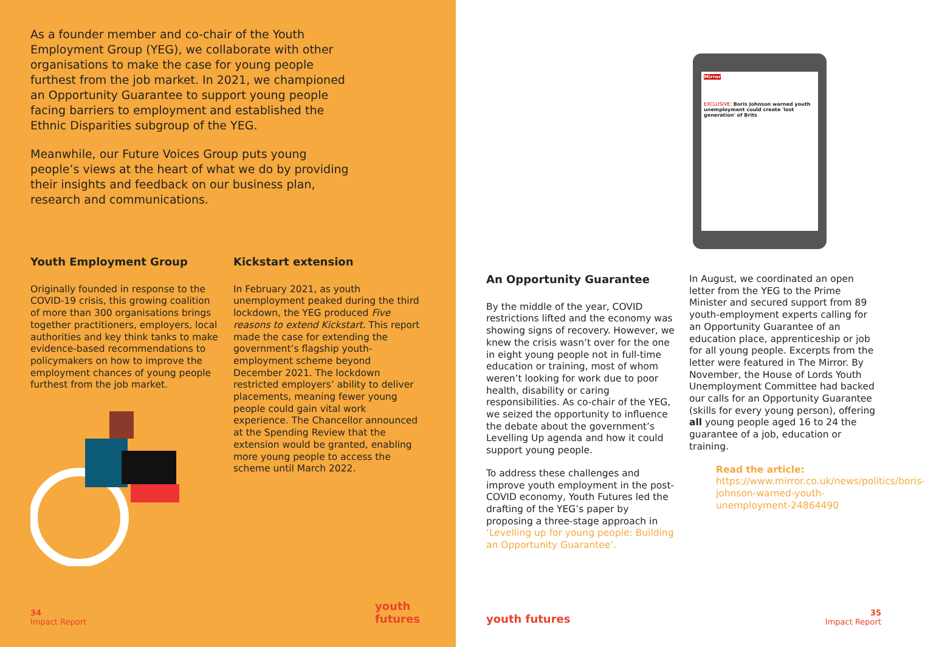As a founder member and co-chair of the Youth Employment Group (YEG), we collaborate with other organisations to make the case for young people furthest from the job market. In 2021, we championed an Opportunity Guarantee to support young people facing barriers to employment and established the Ethnic Disparities subgroup of the YEG.
Meanwhile, our Future Voices Group puts young people’s views at the heart of what we do by providing their insights and feedback on our business plan, research and communications.
Youth Employment Group
Originally founded in response to the COVID-19 crisis, this growing coalition of more than 300 organisations brings together practitioners, employers, local authorities and key think tanks to make evidence-based recommendations to policymakers on how to improve the employment chances of young people furthest from the job market.
Kickstart extension
In February 2021, as youth unemployment peaked during the third lockdown, the YEG produced Five reasons to extend Kickstart. This report made the case for extending the government’s flagship youth-employment scheme beyond December 2021. The lockdown restricted employers’ ability to deliver placements, meaning fewer young people could gain vital work experience. The Chancellor announced at the Spending Review that the extension would be granted, enabling more young people to access the scheme until March 2022.
34
Impact Report
youth futures
Mirror
EXCLUSIVE: Boris Johnson warned youth unemployment could create 'lost generation' of Brits
An Opportunity Guarantee
By the middle of the year, COVID restrictions lifted and the economy was showing signs of recovery. However, we knew the crisis wasn’t over for the one in eight young people not in full-time education or training, most of whom weren’t looking for work due to poor health, disability or caring responsibilities. As co-chair of the YEG, we seized the opportunity to influence the debate about the government’s Levelling Up agenda and how it could support young people.
To address these challenges and improve youth employment in the post-COVID economy, Youth Futures led the drafting of the YEG’s paper by proposing a three-stage approach in ‘Levelling up for young people: Building an Opportunity Guarantee’.
In August, we coordinated an open letter from the YEG to the Prime Minister and secured support from 89 youth-employment experts calling for an Opportunity Guarantee of an education place, apprenticeship or job for all young people. Excerpts from the letter were featured in The Mirror. By November, the House of Lords Youth Unemployment Committee had backed our calls for an Opportunity Guarantee (skills for every young person), offering all young people aged 16 to 24 the guarantee of a job, education or training.
Read the article:
https://www.mirror.co.uk/news/politics/boris-johnson-warned-youth-unemployment-24864490
youth futures
35
Impact Report